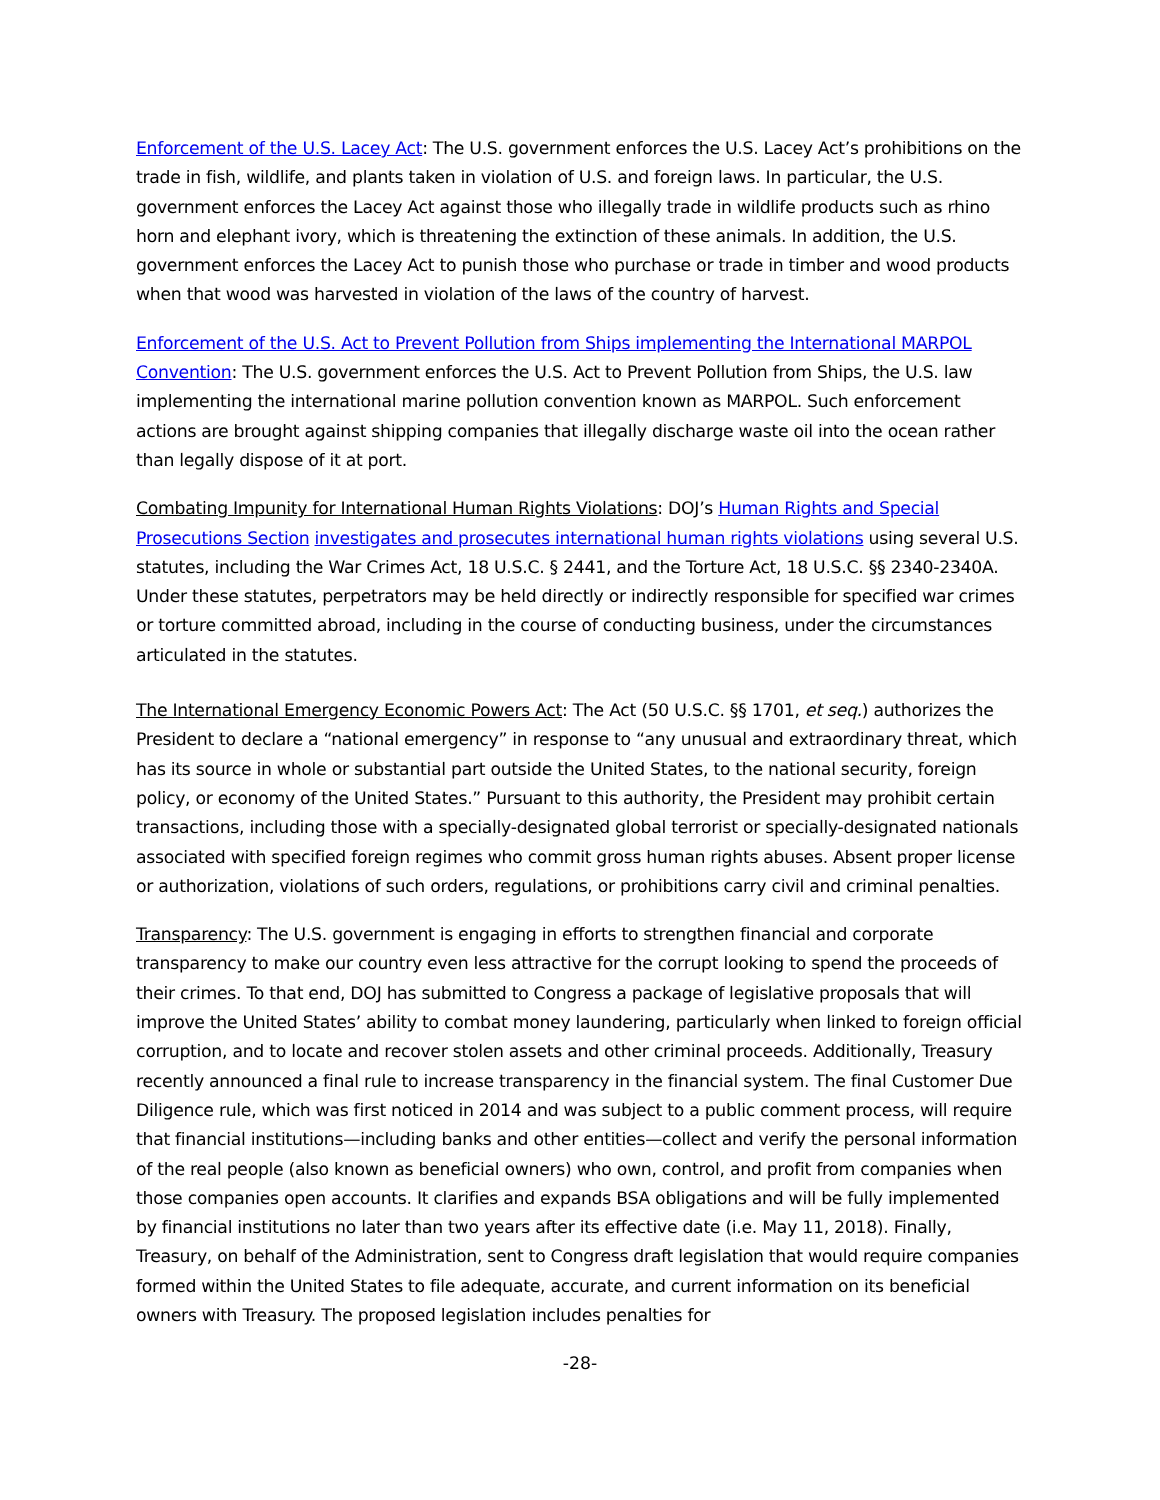Enforcement of the U.S. Lacey Act: The U.S. government enforces the U.S. Lacey Act’s prohibitions on the trade in fish, wildlife, and plants taken in violation of U.S. and foreign laws. In particular, the U.S. government enforces the Lacey Act against those who illegally trade in wildlife products such as rhino horn and elephant ivory, which is threatening the extinction of these animals. In addition, the U.S. government enforces the Lacey Act to punish those who purchase or trade in timber and wood products when that wood was harvested in violation of the laws of the country of harvest.
Enforcement of the U.S. Act to Prevent Pollution from Ships implementing the International MARPOL Convention: The U.S. government enforces the U.S. Act to Prevent Pollution from Ships, the U.S. law implementing the international marine pollution convention known as MARPOL. Such enforcement actions are brought against shipping companies that illegally discharge waste oil into the ocean rather than legally dispose of it at port.
Combating Impunity for International Human Rights Violations: DOJ’s Human Rights and Special Prosecutions Section investigates and prosecutes international human rights violations using several U.S. statutes, including the War Crimes Act, 18 U.S.C. § 2441, and the Torture Act, 18 U.S.C. §§ 2340-2340A. Under these statutes, perpetrators may be held directly or indirectly responsible for specified war crimes or torture committed abroad, including in the course of conducting business, under the circumstances articulated in the statutes.
The International Emergency Economic Powers Act: The Act (50 U.S.C. §§ 1701, et seq.) authorizes the President to declare a “national emergency” in response to “any unusual and extraordinary threat, which has its source in whole or substantial part outside the United States, to the national security, foreign policy, or economy of the United States.” Pursuant to this authority, the President may prohibit certain transactions, including those with a specially-designated global terrorist or specially-designated nationals associated with specified foreign regimes who commit gross human rights abuses. Absent proper license or authorization, violations of such orders, regulations, or prohibitions carry civil and criminal penalties.
Transparency: The U.S. government is engaging in efforts to strengthen financial and corporate transparency to make our country even less attractive for the corrupt looking to spend the proceeds of their crimes. To that end, DOJ has submitted to Congress a package of legislative proposals that will improve the United States’ ability to combat money laundering, particularly when linked to foreign official corruption, and to locate and recover stolen assets and other criminal proceeds. Additionally, Treasury recently announced a final rule to increase transparency in the financial system. The final Customer Due Diligence rule, which was first noticed in 2014 and was subject to a public comment process, will require that financial institutions—including banks and other entities—collect and verify the personal information of the real people (also known as beneficial owners) who own, control, and profit from companies when those companies open accounts. It clarifies and expands BSA obligations and will be fully implemented by financial institutions no later than two years after its effective date (i.e. May 11, 2018). Finally, Treasury, on behalf of the Administration, sent to Congress draft legislation that would require companies formed within the United States to file adequate, accurate, and current information on its beneficial owners with Treasury. The proposed legislation includes penalties for
-28-